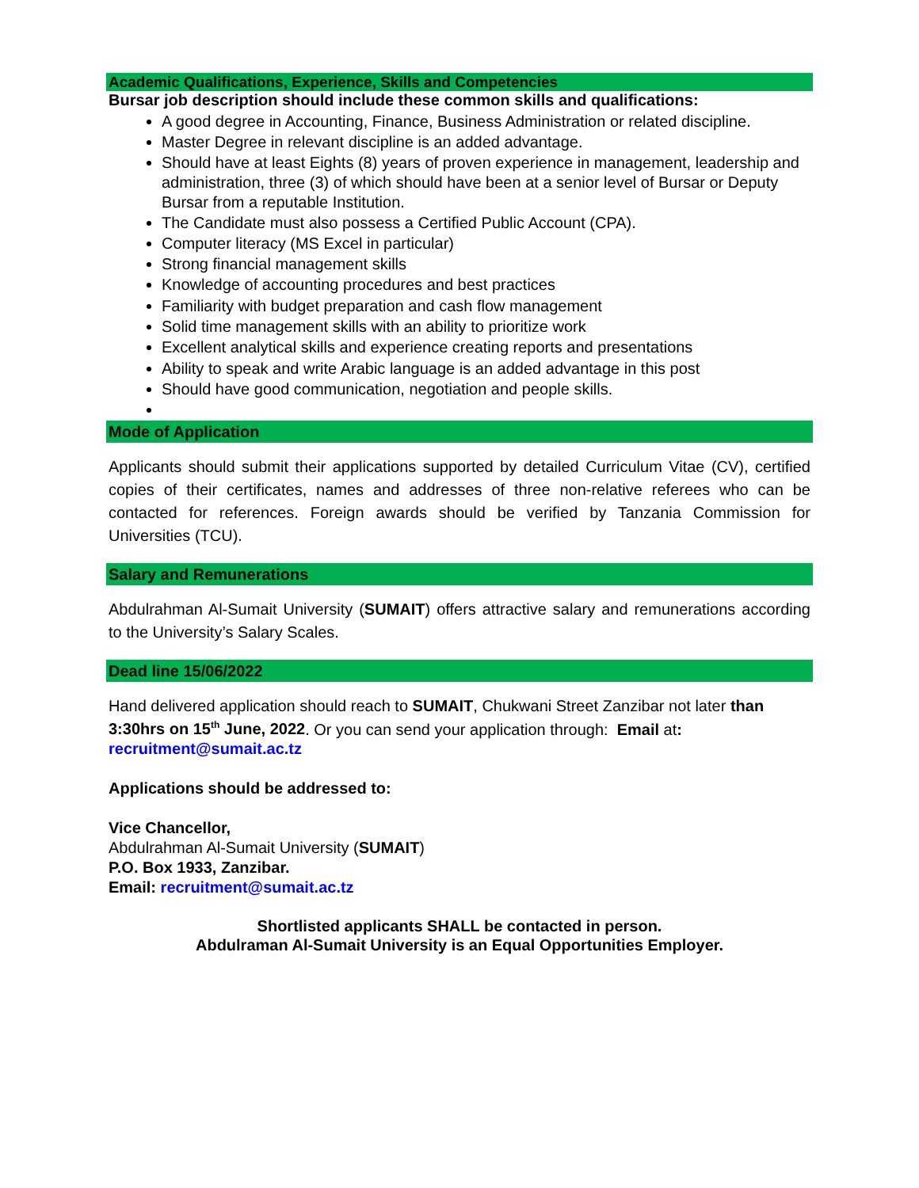Academic Qualifications, Experience, Skills and Competencies
Bursar job description should include these common skills and qualifications:
A good degree in Accounting, Finance, Business Administration or related discipline.
Master Degree in relevant discipline is an added advantage.
Should have at least Eights (8) years of proven experience in management, leadership and administration, three (3) of which should have been at a senior level of Bursar or Deputy Bursar from a reputable Institution.
The Candidate must also possess a Certified Public Account (CPA).
Computer literacy (MS Excel in particular)
Strong financial management skills
Knowledge of accounting procedures and best practices
Familiarity with budget preparation and cash flow management
Solid time management skills with an ability to prioritize work
Excellent analytical skills and experience creating reports and presentations
Ability to speak and write Arabic language is an added advantage in this post
Should have good communication, negotiation and people skills.
Mode of Application
Applicants should submit their applications supported by detailed Curriculum Vitae (CV), certified copies of their certificates, names and addresses of three non-relative referees who can be contacted for references. Foreign awards should be verified by Tanzania Commission for Universities (TCU).
Salary and Remunerations
Abdulrahman Al-Sumait University (SUMAIT) offers attractive salary and remunerations according to the University’s Salary Scales.
Dead line 15/06/2022
Hand delivered application should reach to SUMAIT, Chukwani Street Zanzibar not later than 3:30hrs on 15<sup>th</sup> June, 2022. Or you can send your application through: Email at: recruitment@sumait.ac.tz
Applications should be addressed to:
Vice Chancellor,
Abdulrahman Al-Sumait University (SUMAIT)
P.O. Box 1933, Zanzibar.
Email: recruitment@sumait.ac.tz
Shortlisted applicants SHALL be contacted in person.
Abdulraman Al-Sumait University is an Equal Opportunities Employer.